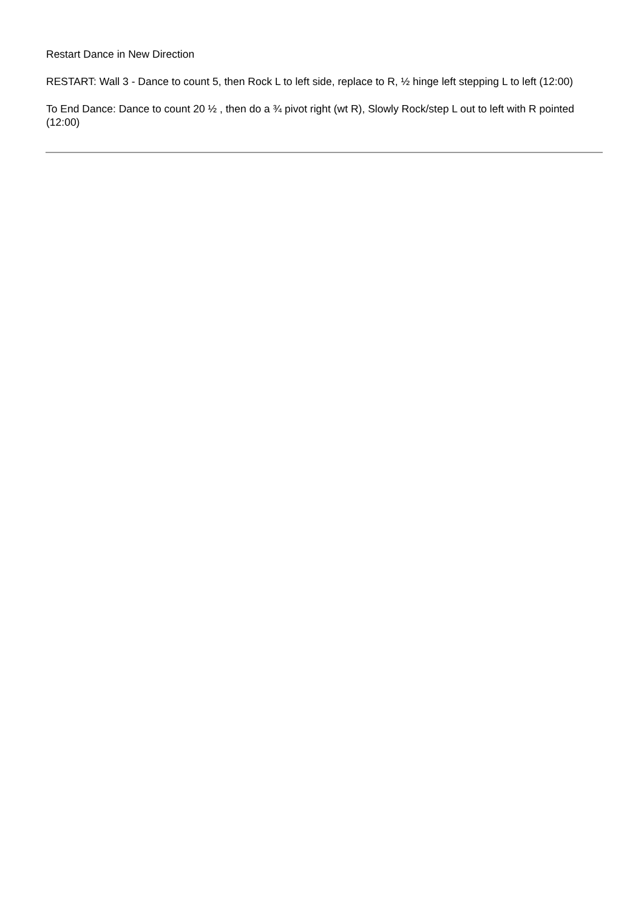Restart Dance in New Direction
RESTART: Wall 3 - Dance to count 5, then Rock L to left side, replace to R, ½ hinge left stepping L to left (12:00)
To End Dance: Dance to count 20 ½ , then do a ¾ pivot right (wt R), Slowly Rock/step L out to left with R pointed (12:00)